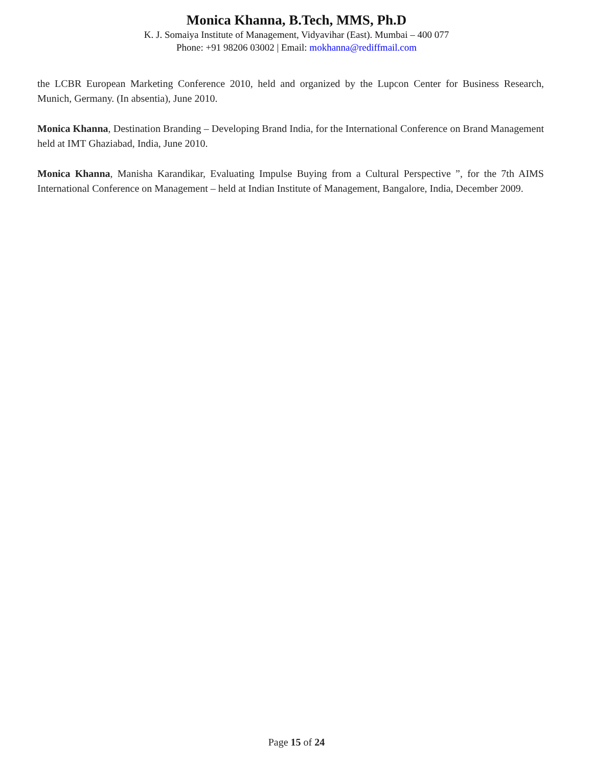Monica Khanna, B.Tech, MMS, Ph.D
K. J. Somaiya Institute of Management, Vidyavihar (East). Mumbai – 400 077
Phone: +91 98206 03002 | Email: mokhanna@rediffmail.com
the LCBR European Marketing Conference 2010, held and organized by the Lupcon Center for Business Research, Munich, Germany. (In absentia), June 2010.
Monica Khanna, Destination Branding – Developing Brand India, for the International Conference on Brand Management held at IMT Ghaziabad, India, June 2010.
Monica Khanna, Manisha Karandikar, Evaluating Impulse Buying from a Cultural Perspective ”, for the 7th AIMS International Conference on Management – held at Indian Institute of Management, Bangalore, India, December 2009.
Page 15 of 24